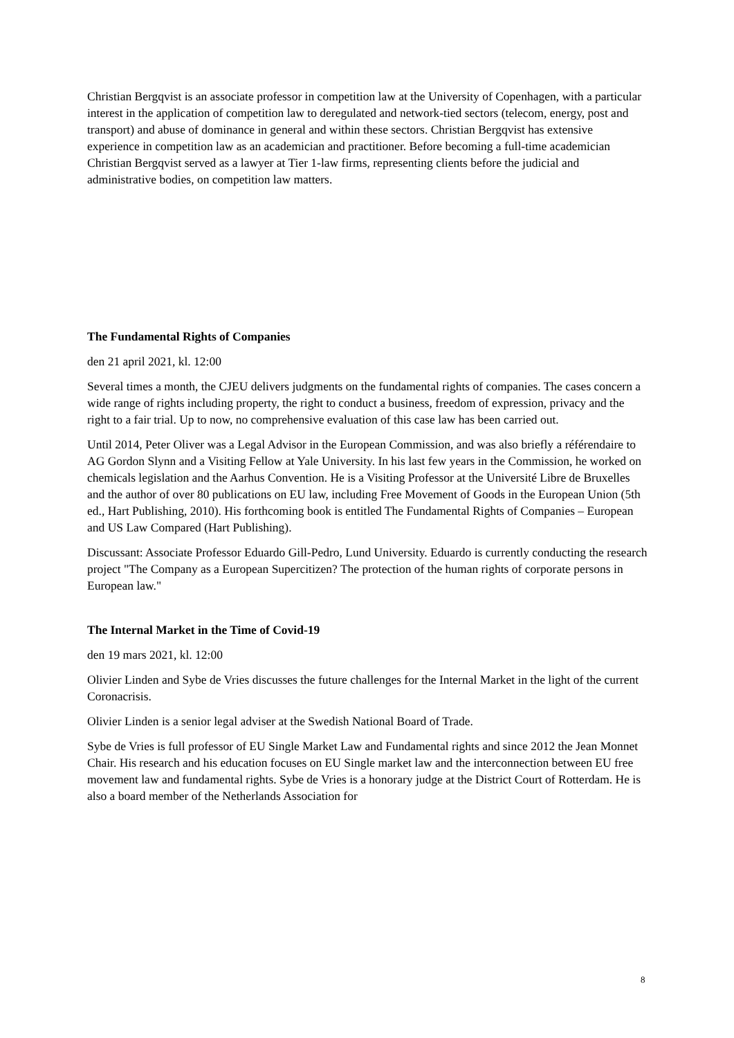Christian Bergqvist is an associate professor in competition law at the University of Copenhagen, with a particular interest in the application of competition law to deregulated and network-tied sectors (telecom, energy, post and transport) and abuse of dominance in general and within these sectors. Christian Bergqvist has extensive experience in competition law as an academician and practitioner. Before becoming a full-time academician Christian Bergqvist served as a lawyer at Tier 1-law firms, representing clients before the judicial and administrative bodies, on competition law matters.
The Fundamental Rights of Companies
den 21 april 2021, kl. 12:00
Several times a month, the CJEU delivers judgments on the fundamental rights of companies. The cases concern a wide range of rights including property, the right to conduct a business, freedom of expression, privacy and the right to a fair trial. Up to now, no comprehensive evaluation of this case law has been carried out.
Until 2014, Peter Oliver was a Legal Advisor in the European Commission, and was also briefly a référendaire to AG Gordon Slynn and a Visiting Fellow at Yale University. In his last few years in the Commission, he worked on chemicals legislation and the Aarhus Convention. He is a Visiting Professor at the Université Libre de Bruxelles and the author of over 80 publications on EU law, including Free Movement of Goods in the European Union (5th ed., Hart Publishing, 2010). His forthcoming book is entitled The Fundamental Rights of Companies – European and US Law Compared (Hart Publishing).
Discussant: Associate Professor Eduardo Gill-Pedro, Lund University. Eduardo is currently conducting the research project "The Company as a European Supercitizen? The protection of the human rights of corporate persons in European law."
The Internal Market in the Time of Covid-19
den 19 mars 2021, kl. 12:00
Olivier Linden and Sybe de Vries discusses the future challenges for the Internal Market in the light of the current Coronacrisis.
Olivier Linden is a senior legal adviser at the Swedish National Board of Trade.
Sybe de Vries is full professor of EU Single Market Law and Fundamental rights and since 2012 the Jean Monnet Chair. His research and his education focuses on EU Single market law and the interconnection between EU free movement law and fundamental rights. Sybe de Vries is a honorary judge at the District Court of Rotterdam. He is also a board member of the Netherlands Association for
8